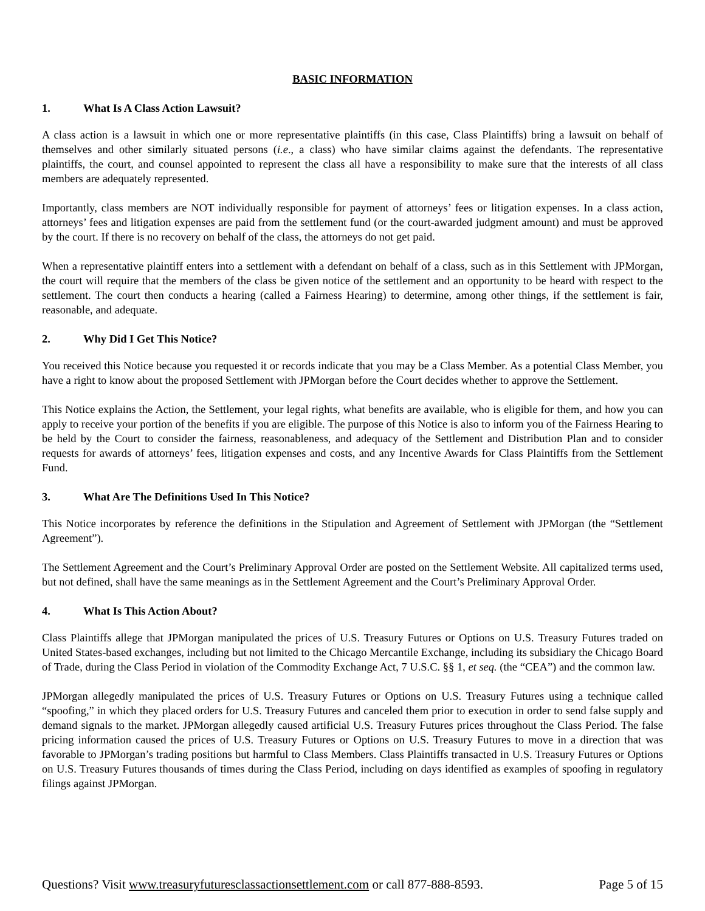BASIC INFORMATION
1. What Is A Class Action Lawsuit?
A class action is a lawsuit in which one or more representative plaintiffs (in this case, Class Plaintiffs) bring a lawsuit on behalf of themselves and other similarly situated persons (i.e., a class) who have similar claims against the defendants. The representative plaintiffs, the court, and counsel appointed to represent the class all have a responsibility to make sure that the interests of all class members are adequately represented.
Importantly, class members are NOT individually responsible for payment of attorneys’ fees or litigation expenses. In a class action, attorneys’ fees and litigation expenses are paid from the settlement fund (or the court-awarded judgment amount) and must be approved by the court. If there is no recovery on behalf of the class, the attorneys do not get paid.
When a representative plaintiff enters into a settlement with a defendant on behalf of a class, such as in this Settlement with JPMorgan, the court will require that the members of the class be given notice of the settlement and an opportunity to be heard with respect to the settlement. The court then conducts a hearing (called a Fairness Hearing) to determine, among other things, if the settlement is fair, reasonable, and adequate.
2. Why Did I Get This Notice?
You received this Notice because you requested it or records indicate that you may be a Class Member. As a potential Class Member, you have a right to know about the proposed Settlement with JPMorgan before the Court decides whether to approve the Settlement.
This Notice explains the Action, the Settlement, your legal rights, what benefits are available, who is eligible for them, and how you can apply to receive your portion of the benefits if you are eligible. The purpose of this Notice is also to inform you of the Fairness Hearing to be held by the Court to consider the fairness, reasonableness, and adequacy of the Settlement and Distribution Plan and to consider requests for awards of attorneys’ fees, litigation expenses and costs, and any Incentive Awards for Class Plaintiffs from the Settlement Fund.
3. What Are The Definitions Used In This Notice?
This Notice incorporates by reference the definitions in the Stipulation and Agreement of Settlement with JPMorgan (the “Settlement Agreement”).
The Settlement Agreement and the Court’s Preliminary Approval Order are posted on the Settlement Website. All capitalized terms used, but not defined, shall have the same meanings as in the Settlement Agreement and the Court’s Preliminary Approval Order.
4. What Is This Action About?
Class Plaintiffs allege that JPMorgan manipulated the prices of U.S. Treasury Futures or Options on U.S. Treasury Futures traded on United States-based exchanges, including but not limited to the Chicago Mercantile Exchange, including its subsidiary the Chicago Board of Trade, during the Class Period in violation of the Commodity Exchange Act, 7 U.S.C. §§ 1, et seq. (the “CEA”) and the common law.
JPMorgan allegedly manipulated the prices of U.S. Treasury Futures or Options on U.S. Treasury Futures using a technique called “spoofing,” in which they placed orders for U.S. Treasury Futures and canceled them prior to execution in order to send false supply and demand signals to the market. JPMorgan allegedly caused artificial U.S. Treasury Futures prices throughout the Class Period. The false pricing information caused the prices of U.S. Treasury Futures or Options on U.S. Treasury Futures to move in a direction that was favorable to JPMorgan’s trading positions but harmful to Class Members. Class Plaintiffs transacted in U.S. Treasury Futures or Options on U.S. Treasury Futures thousands of times during the Class Period, including on days identified as examples of spoofing in regulatory filings against JPMorgan.
Questions? Visit www.treasuryfuturesclassactionsettlement.com or call 877-888-8593. Page 5 of 15